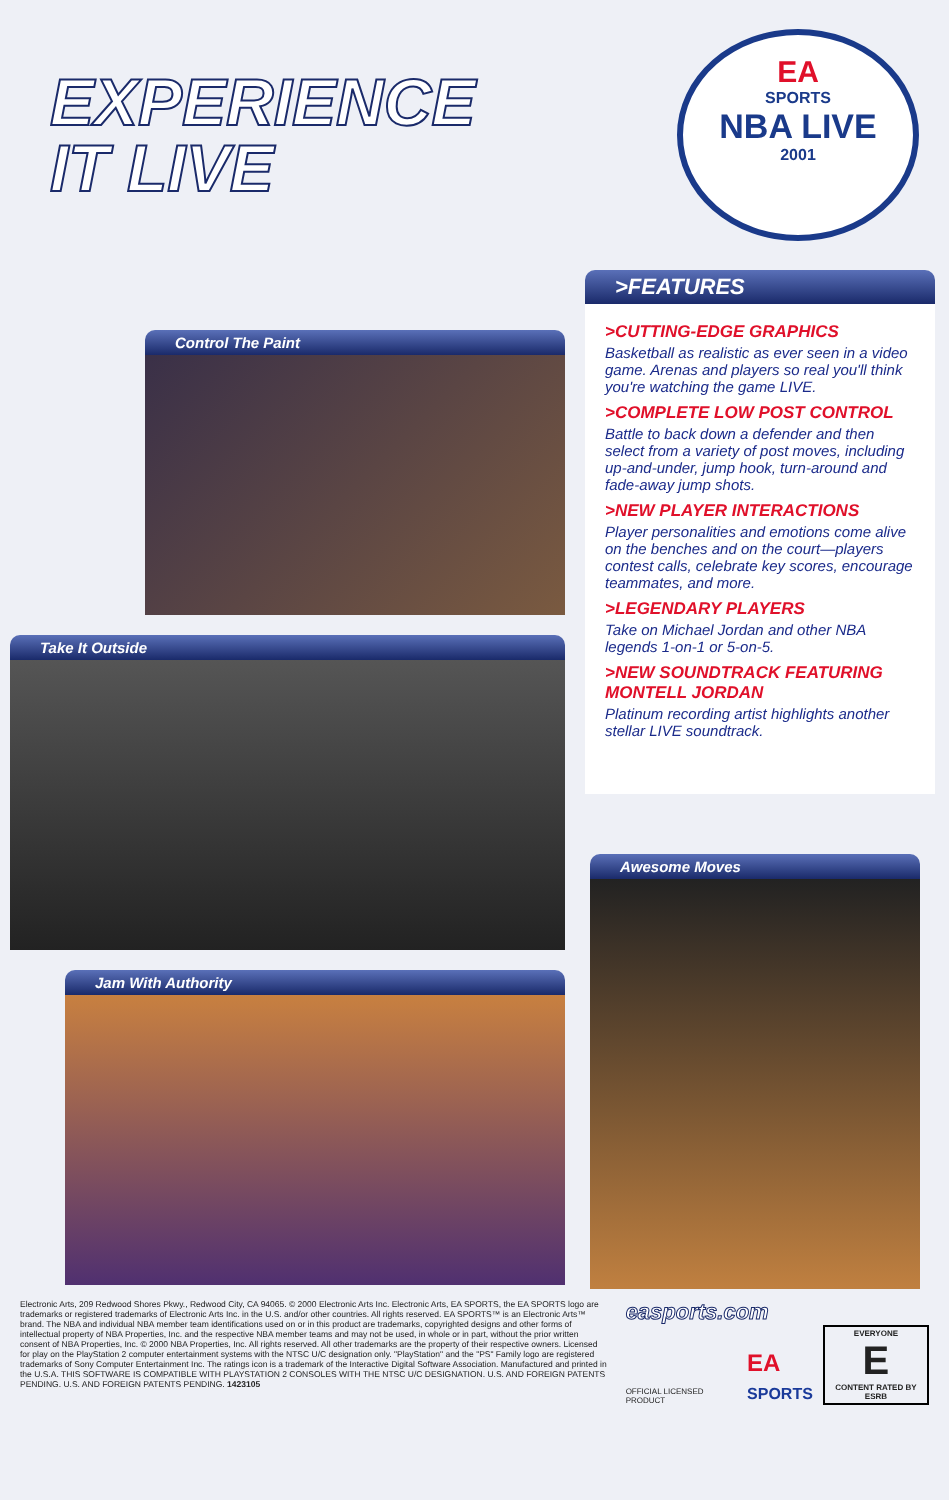EXPERIENCE
IT LIVE
EA
SPORTS
NBA LIVE
2001
Control The Paint
Take It Outside
Jam With Authority
>FEATURES
>CUTTING-EDGE GRAPHICS
Basketball as realistic as ever seen in a video game. Arenas and players so real you'll think you're watching the game LIVE.
>COMPLETE LOW POST CONTROL
Battle to back down a defender and then select from a variety of post moves, including up-and-under, jump hook, turn-around and fade-away jump shots.
>NEW PLAYER INTERACTIONS
Player personalities and emotions come alive on the benches and on the court—players contest calls, celebrate key scores, encourage teammates, and more.
>LEGENDARY PLAYERS
Take on Michael Jordan and other NBA legends 1-on-1 or 5-on-5.
>NEW SOUNDTRACK FEATURING MONTELL JORDAN
Platinum recording artist highlights another stellar LIVE soundtrack.
Awesome Moves
Electronic Arts, 209 Redwood Shores Pkwy., Redwood City, CA 94065. © 2000 Electronic Arts Inc. Electronic Arts, EA SPORTS, the EA SPORTS logo are trademarks or registered trademarks of Electronic Arts Inc. in the U.S. and/or other countries. All rights reserved. EA SPORTS™ is an Electronic Arts™ brand. The NBA and individual NBA member team identifications used on or in this product are trademarks, copyrighted designs and other forms of intellectual property of NBA Properties, Inc. and the respective NBA member teams and may not be used, in whole or in part, without the prior written consent of NBA Properties, Inc. © 2000 NBA Properties, Inc. All rights reserved. All other trademarks are the property of their respective owners. Licensed for play on the PlayStation 2 computer entertainment systems with the NTSC U/C designation only. "PlayStation" and the "PS" Family logo are registered trademarks of Sony Computer Entertainment Inc. The ratings icon is a trademark of the Interactive Digital Software Association. Manufactured and printed in the U.S.A. THIS SOFTWARE IS COMPATIBLE WITH PLAYSTATION 2 CONSOLES WITH THE NTSC U/C DESIGNATION. U.S. AND FOREIGN PATENTS PENDING. U.S. AND FOREIGN PATENTS PENDING. 1423105
easports.com
OFFICIAL LICENSED PRODUCT EA
SPORTS EVERYONE
E
CONTENT RATED BY ESRB